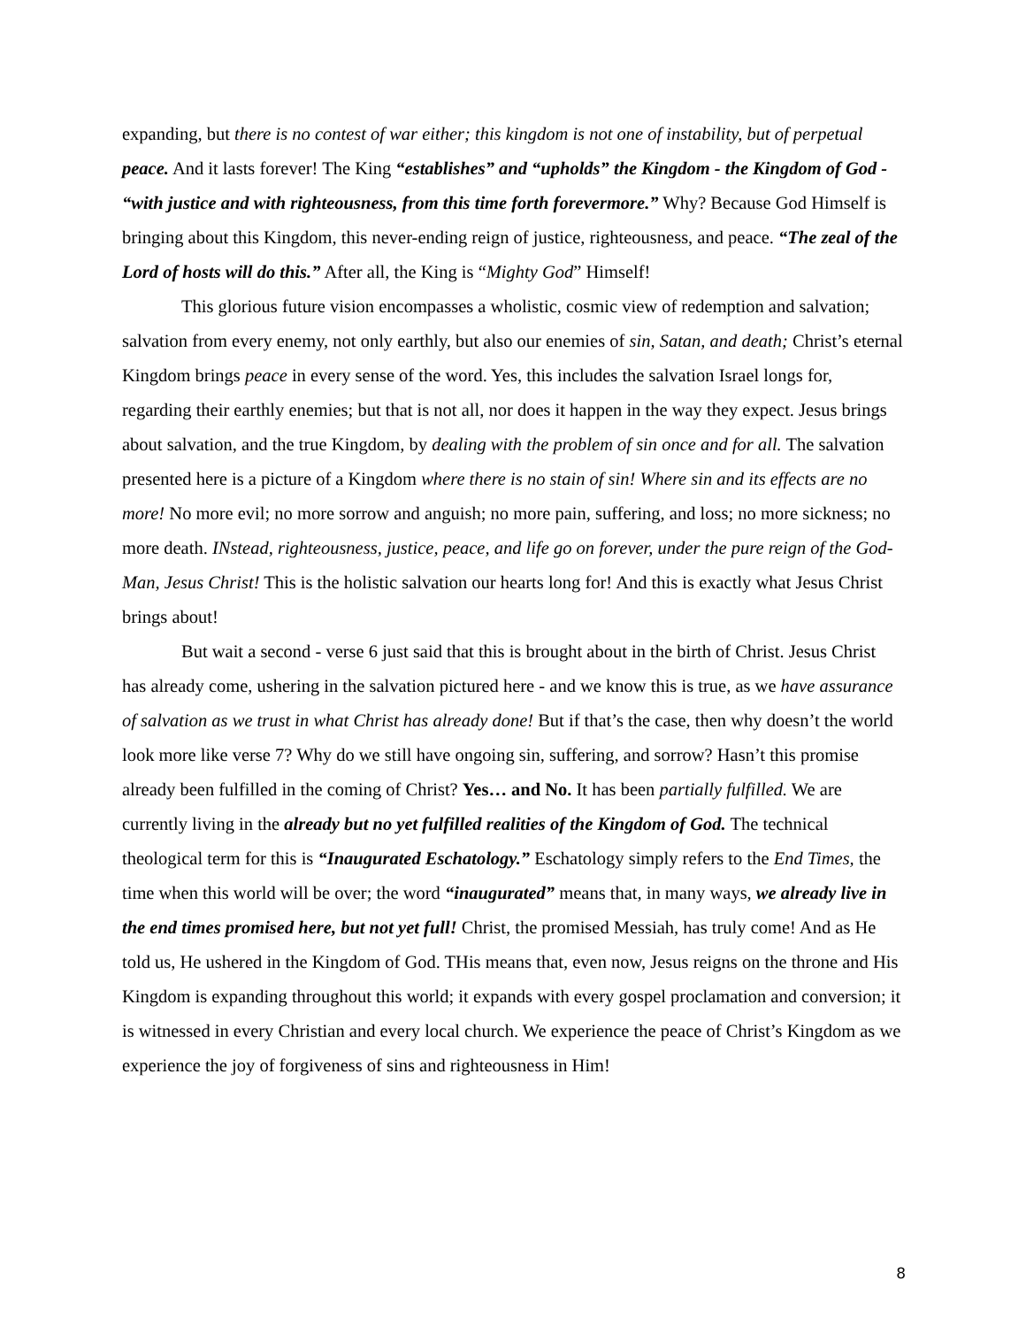expanding, but there is no contest of war either; this kingdom is not one of instability, but of perpetual peace. And it lasts forever! The King “establishes” and “upholds” the Kingdom - the Kingdom of God - “with justice and with righteousness, from this time forth forevermore.” Why? Because God Himself is bringing about this Kingdom, this never-ending reign of justice, righteousness, and peace. “The zeal of the Lord of hosts will do this.” After all, the King is “Mighty God” Himself!
This glorious future vision encompasses a wholistic, cosmic view of redemption and salvation; salvation from every enemy, not only earthly, but also our enemies of sin, Satan, and death; Christ’s eternal Kingdom brings peace in every sense of the word. Yes, this includes the salvation Israel longs for, regarding their earthly enemies; but that is not all, nor does it happen in the way they expect. Jesus brings about salvation, and the true Kingdom, by dealing with the problem of sin once and for all. The salvation presented here is a picture of a Kingdom where there is no stain of sin! Where sin and its effects are no more! No more evil; no more sorrow and anguish; no more pain, suffering, and loss; no more sickness; no more death. INstead, righteousness, justice, peace, and life go on forever, under the pure reign of the God-Man, Jesus Christ! This is the holistic salvation our hearts long for! And this is exactly what Jesus Christ brings about!
But wait a second - verse 6 just said that this is brought about in the birth of Christ. Jesus Christ has already come, ushering in the salvation pictured here - and we know this is true, as we have assurance of salvation as we trust in what Christ has already done! But if that’s the case, then why doesn’t the world look more like verse 7? Why do we still have ongoing sin, suffering, and sorrow? Hasn’t this promise already been fulfilled in the coming of Christ? Yes… and No. It has been partially fulfilled. We are currently living in the already but no yet fulfilled realities of the Kingdom of God. The technical theological term for this is “Inaugurated Eschatology.” Eschatology simply refers to the End Times, the time when this world will be over; the word “inaugurated” means that, in many ways, we already live in the end times promised here, but not yet full! Christ, the promised Messiah, has truly come! And as He told us, He ushered in the Kingdom of God. THis means that, even now, Jesus reigns on the throne and His Kingdom is expanding throughout this world; it expands with every gospel proclamation and conversion; it is witnessed in every Christian and every local church. We experience the peace of Christ’s Kingdom as we experience the joy of forgiveness of sins and righteousness in Him!
8